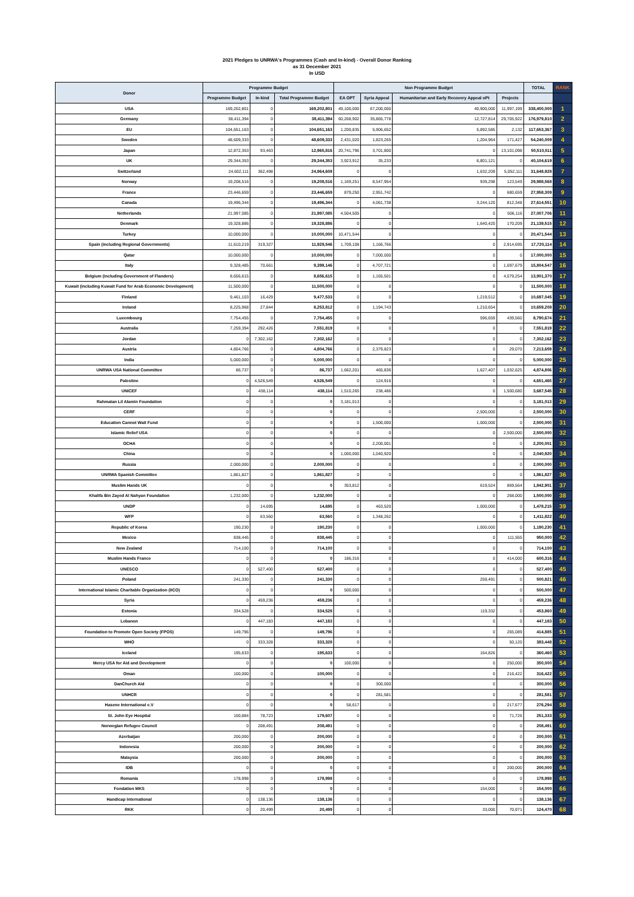2021 Pledges to UNRWA's Programmes (Cash and In-kind) - Overall Donor Ranking
as 31 December 2021
In USD
| Donor | Programme Budget | | | Non Programme Budget | | | | TOTAL | RANK |
| --- | --- | --- | --- | --- | --- | --- | --- | --- | --- |
| | Programme Budget | In-kind | Total Programme Budget | EA OPT | Syria Appeal | Humanitarian and Early Recovery Appeal oPt | Projects | | |
| USA | 169,202,801 | 0 | 169,202,801 | 49,100,000 | 67,200,000 | 40,900,000 | 11,997,199 | 338,400,000 | 1 |
| Germany | 38,411,394 | 0 | 38,411,394 | 60,268,902 | 35,865,778 | 12,727,814 | 29,705,922 | 176,979,810 | 2 |
| EU | 104,651,163 | 0 | 104,651,163 | 1,200,835 | 5,906,652 | 5,892,585 | 2,132 | 117,653,367 | 3 |
| Sweden | 48,609,333 | 0 | 48,609,333 | 2,431,020 | 1,823,265 | 1,204,964 | 171,427 | 54,240,009 | 4 |
| Japan | 12,872,353 | 93,463 | 12,965,816 | 20,741,796 | 3,701,800 | 0 | 13,101,098 | 50,510,511 | 5 |
| UK | 29,344,353 | 0 | 29,344,353 | 3,923,912 | 35,233 | 6,801,121 | 0 | 40,104,619 | 6 |
| Switzerland | 24,602,111 | 362,498 | 24,964,609 | 0 | 0 | 1,632,209 | 5,052,111 | 31,648,928 | 7 |
| Norway | 19,208,516 | 0 | 19,208,516 | 1,169,251 | 8,547,954 | 939,298 | 123,549 | 29,988,568 | 8 |
| France | 23,446,659 | 0 | 23,446,659 | 879,250 | 2,951,742 | 0 | 680,659 | 27,958,309 | 9 |
| Canada | 19,496,344 | 0 | 19,496,344 | 0 | 4,061,738 | 3,244,120 | 812,348 | 27,614,551 | 10 |
| Netherlands | 21,997,085 | 0 | 21,997,085 | 4,504,505 | 0 | 0 | 506,116 | 27,007,706 | 11 |
| Denmark | 19,328,886 | 0 | 19,328,886 | 0 | 0 | 1,640,420 | 170,209 | 21,139,515 | 12 |
| Turkey | 10,000,000 | 0 | 10,000,000 | 10,471,544 | 0 | 0 | 0 | 20,471,544 | 13 |
| Spain (including Regional Governments) | 11,610,219 | 319,327 | 11,929,546 | 1,709,108 | 1,166,766 | 0 | 2,914,695 | 17,720,114 | 14 |
| Qatar | 10,000,000 | 0 | 10,000,000 | 0 | 7,000,000 | 0 | 0 | 17,000,000 | 15 |
| Italy | 9,328,485 | 70,661 | 9,399,146 | 0 | 4,707,721 | 0 | 1,697,679 | 15,804,547 | 16 |
| Belgium (including Government of Flanders) | 8,656,615 | 0 | 8,656,615 | 0 | 1,165,501 | 0 | 4,079,254 | 13,901,370 | 17 |
| Kuwait (including Kuwait Fund for Arab Economic Development) | 11,500,000 | 0 | 11,500,000 | 0 | 0 | 0 | 0 | 11,500,000 | 18 |
| Finland | 9,461,103 | 16,429 | 9,477,533 | 0 | 0 | 1,219,512 | 0 | 10,697,045 | 19 |
| Ireland | 8,225,968 | 27,844 | 8,253,812 | 0 | 1,194,743 | 1,210,654 | 0 | 10,659,208 | 20 |
| Luxembourg | 7,754,455 | 0 | 7,754,455 | 0 | 0 | 596,659 | 439,560 | 8,790,674 | 21 |
| Australia | 7,259,394 | 292,426 | 7,551,819 | 0 | 0 | 0 | 0 | 7,551,819 | 22 |
| Jordan | 0 | 7,302,162 | 7,302,162 | 0 | 0 | 0 | 0 | 7,302,162 | 23 |
| Austria | 4,804,766 | 0 | 4,804,766 | 0 | 2,379,823 | 0 | 29,070 | 7,213,659 | 24 |
| India | 5,000,000 | 0 | 5,000,000 | 0 | 0 | 0 | 0 | 5,000,000 | 25 |
| UNRWA USA National Committee | 86,737 | 0 | 86,737 | 1,662,201 | 465,836 | 1,627,407 | 1,032,625 | 4,874,806 | 26 |
| Palestine | 0 | 4,526,549 | 4,526,549 | 0 | 124,916 | 0 | 0 | 4,651,465 | 27 |
| UNICEF | 0 | 438,114 | 438,114 | 1,510,265 | 238,486 | 0 | 1,500,680 | 3,687,545 | 28 |
| Rahmatan Lil Alamin Foundation | 0 | 0 | 0 | 3,181,013 | 0 | 0 | 0 | 3,181,013 | 29 |
| CERF | 0 | 0 | 0 | 0 | 0 | 2,500,000 | 0 | 2,500,000 | 30 |
| Education Cannot Wait Fund | 0 | 0 | 0 | 0 | 1,500,000 | 1,000,000 | 0 | 2,500,000 | 31 |
| Islamic Relief USA | 0 | 0 | 0 | 0 | 0 | 0 | 2,500,000 | 2,500,000 | 32 |
| OCHA | 0 | 0 | 0 | 0 | 2,200,001 | 0 | 0 | 2,200,001 | 33 |
| China | 0 | 0 | 0 | 1,000,000 | 1,040,920 | 0 | 0 | 2,040,920 | 34 |
| Russia | 2,000,000 | 0 | 2,000,000 | 0 | 0 | 0 | 0 | 2,000,000 | 35 |
| UNRWA Spanish Committee | 1,861,827 | 0 | 1,861,827 | 0 | 0 | 0 | 0 | 1,861,827 | 36 |
| Muslim Hands UK | 0 | 0 | 0 | 353,812 | 0 | 619,524 | 869,564 | 1,842,901 | 37 |
| Khalifa Bin Zayed Al Nahyan Foundation | 1,232,000 | 0 | 1,232,000 | 0 | 0 | 0 | 268,000 | 1,500,000 | 38 |
| UNDP | 0 | 14,695 | 14,695 | 0 | 463,520 | 1,000,000 | 0 | 1,478,215 | 39 |
| WFP | 0 | 63,560 | 63,560 | 0 | 1,348,262 | 0 | 0 | 1,411,822 | 40 |
| Republic of Korea | 190,230 | 0 | 190,230 | 0 | 0 | 1,000,000 | 0 | 1,190,230 | 41 |
| Mexico | 838,445 | 0 | 838,445 | 0 | 0 | 0 | 111,555 | 950,000 | 42 |
| New Zealand | 714,100 | 0 | 714,100 | 0 | 0 | 0 | 0 | 714,100 | 43 |
| Muslim Hands France | 0 | 0 | 0 | 186,316 | 0 | 0 | 414,000 | 600,316 | 44 |
| UNESCO | 0 | 527,400 | 527,400 | 0 | 0 | 0 | 0 | 527,400 | 45 |
| Poland | 241,330 | 0 | 241,330 | 0 | 0 | 259,491 | 0 | 500,821 | 46 |
| International Islamic Charitable Organization (IICO) | 0 | 0 | 0 | 500,000 | 0 | 0 | 0 | 500,000 | 47 |
| Syria | 0 | 459,236 | 459,236 | 0 | 0 | 0 | 0 | 459,236 | 48 |
| Estonia | 334,528 | 0 | 334,528 | 0 | 0 | 119,332 | 0 | 453,860 | 49 |
| Lebanon | 0 | 447,183 | 447,183 | 0 | 0 | 0 | 0 | 447,183 | 50 |
| Foundation to Promote Open Society (FPOS) | 149,796 | 0 | 149,796 | 0 | 0 | 0 | 265,089 | 414,885 | 51 |
| WHO | 0 | 333,328 | 333,328 | 0 | 0 | 0 | 50,120 | 383,448 | 52 |
| Iceland | 195,633 | 0 | 195,633 | 0 | 0 | 164,826 | 0 | 360,460 | 53 |
| Mercy USA for Aid and Development | 0 | 0 | 0 | 100,000 | 0 | 0 | 250,000 | 350,000 | 54 |
| Oman | 100,000 | 0 | 100,000 | 0 | 0 | 0 | 216,422 | 316,422 | 55 |
| DanChurch Aid | 0 | 0 | 0 | 0 | 300,000 | 0 | 0 | 300,000 | 56 |
| UNHCR | 0 | 0 | 0 | 0 | 281,581 | 0 | 0 | 281,581 | 57 |
| Hasene International e.V | 0 | 0 | 0 | 58,617 | 0 | 0 | 217,677 | 276,294 | 58 |
| St. John Eye Hospital | 100,884 | 78,723 | 179,607 | 0 | 0 | 0 | 71,726 | 251,333 | 59 |
| Norwegian Refugee Council | 0 | 208,491 | 208,491 | 0 | 0 | 0 | 0 | 208,491 | 60 |
| Azerbaijan | 200,000 | 0 | 200,000 | 0 | 0 | 0 | 0 | 200,000 | 61 |
| Indonesia | 200,000 | 0 | 200,000 | 0 | 0 | 0 | 0 | 200,000 | 62 |
| Malaysia | 200,000 | 0 | 200,000 | 0 | 0 | 0 | 0 | 200,000 | 63 |
| IDB | 0 | 0 | 0 | 0 | 0 | 0 | 200,000 | 200,000 | 64 |
| Romania | 178,998 | 0 | 178,998 | 0 | 0 | 0 | 0 | 178,998 | 65 |
| Fondation MKS | 0 | 0 | 0 | 0 | 0 | 154,000 | 0 | 154,000 | 66 |
| Handicap International | 0 | 138,136 | 138,136 | 0 | 0 | 0 | 0 | 138,136 | 67 |
| RKK | 0 | 20,499 | 20,499 | 0 | 0 | 33,000 | 70,971 | 124,470 | 68 |